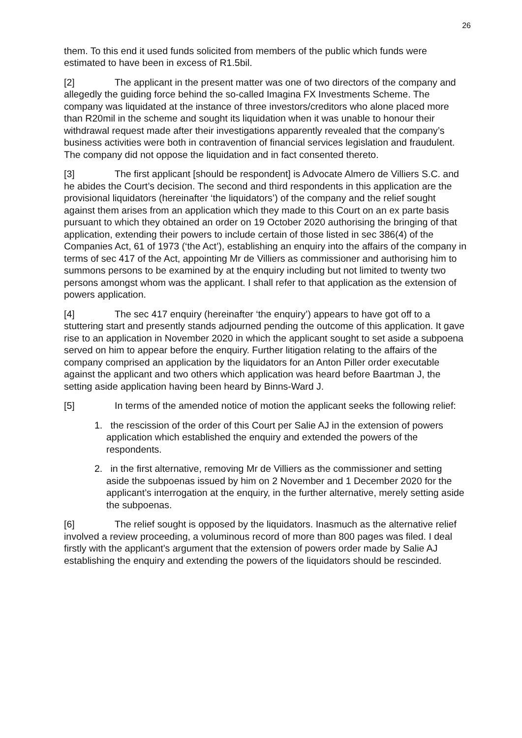26
them. To this end it used funds solicited from members of the public which funds were estimated to have been in excess of R1.5bil.
[2] The applicant in the present matter was one of two directors of the company and allegedly the guiding force behind the so-called Imagina FX Investments Scheme. The company was liquidated at the instance of three investors/creditors who alone placed more than R20mil in the scheme and sought its liquidation when it was unable to honour their withdrawal request made after their investigations apparently revealed that the company’s business activities were both in contravention of financial services legislation and fraudulent. The company did not oppose the liquidation and in fact consented thereto.
[3] The first applicant [should be respondent] is Advocate Almero de Villiers S.C. and he abides the Court’s decision. The second and third respondents in this application are the provisional liquidators (hereinafter ‘the liquidators’) of the company and the relief sought against them arises from an application which they made to this Court on an ex parte basis pursuant to which they obtained an order on 19 October 2020 authorising the bringing of that application, extending their powers to include certain of those listed in sec 386(4) of the Companies Act, 61 of 1973 (‘the Act’), establishing an enquiry into the affairs of the company in terms of sec 417 of the Act, appointing Mr de Villiers as commissioner and authorising him to summons persons to be examined by at the enquiry including but not limited to twenty two persons amongst whom was the applicant. I shall refer to that application as the extension of powers application.
[4] The sec 417 enquiry (hereinafter ‘the enquiry’) appears to have got off to a stuttering start and presently stands adjourned pending the outcome of this application. It gave rise to an application in November 2020 in which the applicant sought to set aside a subpoena served on him to appear before the enquiry. Further litigation relating to the affairs of the company comprised an application by the liquidators for an Anton Piller order executable against the applicant and two others which application was heard before Baartman J, the setting aside application having been heard by Binns-Ward J.
[5] In terms of the amended notice of motion the applicant seeks the following relief:
1. the rescission of the order of this Court per Salie AJ in the extension of powers application which established the enquiry and extended the powers of the respondents.
2. in the first alternative, removing Mr de Villiers as the commissioner and setting aside the subpoenas issued by him on 2 November and 1 December 2020 for the applicant’s interrogation at the enquiry, in the further alternative, merely setting aside the subpoenas.
[6] The relief sought is opposed by the liquidators. Inasmuch as the alternative relief involved a review proceeding, a voluminous record of more than 800 pages was filed. I deal firstly with the applicant’s argument that the extension of powers order made by Salie AJ establishing the enquiry and extending the powers of the liquidators should be rescinded.